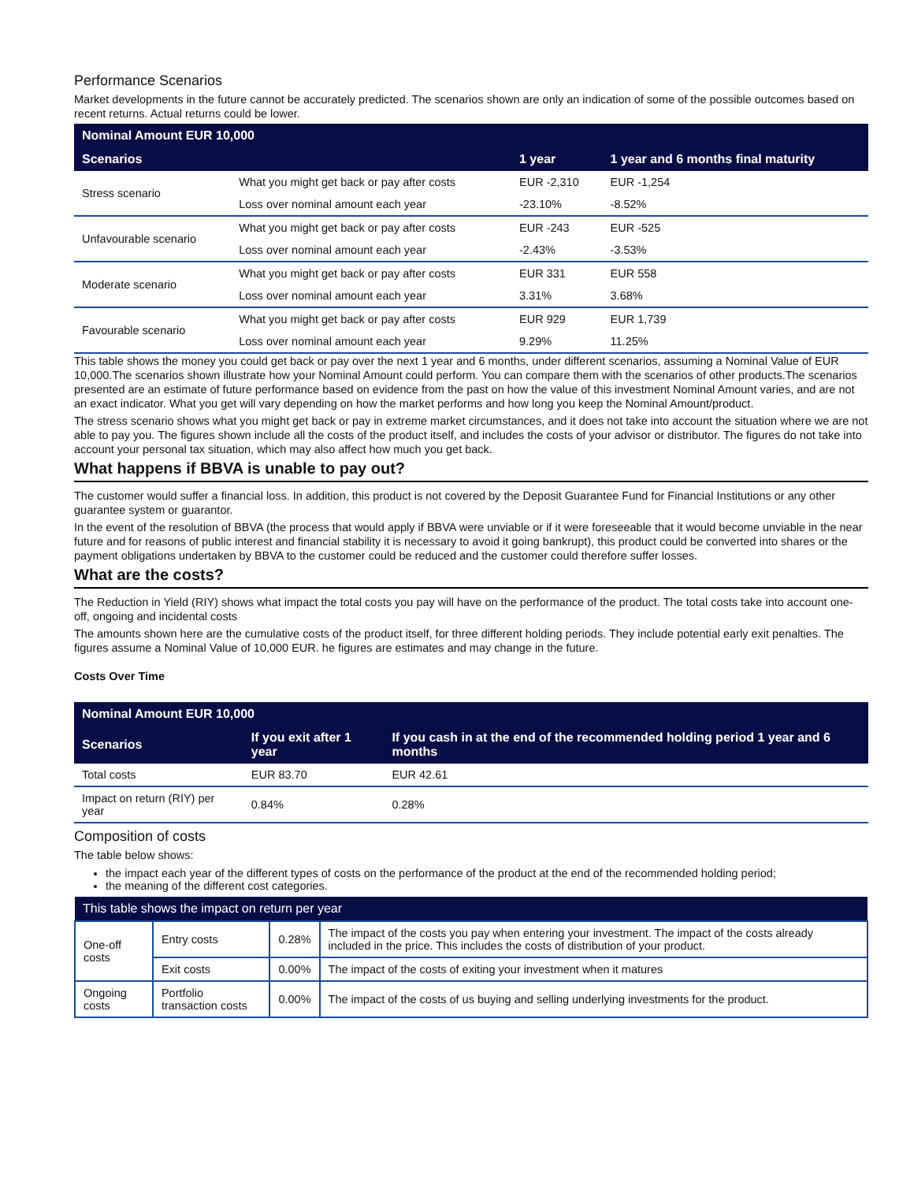Performance Scenarios
Market developments in the future cannot be accurately predicted. The scenarios shown are only an indication of some of the possible outcomes based on recent returns. Actual returns could be lower.
| Nominal Amount EUR 10,000 | | | |
| --- | --- | --- | --- |
| Scenarios | | 1 year | 1 year and 6 months final maturity |
| Stress scenario | What you might get back or pay after costs | EUR -2,310 | EUR -1,254 |
| | Loss over nominal amount each year | -23.10% | -8.52% |
| Unfavourable scenario | What you might get back or pay after costs | EUR -243 | EUR -525 |
| | Loss over nominal amount each year | -2.43% | -3.53% |
| Moderate scenario | What you might get back or pay after costs | EUR 331 | EUR 558 |
| | Loss over nominal amount each year | 3.31% | 3.68% |
| Favourable scenario | What you might get back or pay after costs | EUR 929 | EUR 1,739 |
| | Loss over nominal amount each year | 9.29% | 11.25% |
This table shows the money you could get back or pay over the next 1 year and 6 months, under different scenarios, assuming a Nominal Value of EUR 10,000.The scenarios shown illustrate how your Nominal Amount could perform. You can compare them with the scenarios of other products.The scenarios presented are an estimate of future performance based on evidence from the past on how the value of this investment Nominal Amount varies, and are not an exact indicator. What you get will vary depending on how the market performs and how long you keep the Nominal Amount/product.
The stress scenario shows what you might get back or pay in extreme market circumstances, and it does not take into account the situation where we are not able to pay you. The figures shown include all the costs of the product itself, and includes the costs of your advisor or distributor. The figures do not take into account your personal tax situation, which may also affect how much you get back.
What happens if BBVA is unable to pay out?
The customer would suffer a financial loss. In addition, this product is not covered by the Deposit Guarantee Fund for Financial Institutions or any other guarantee system or guarantor.
In the event of the resolution of BBVA (the process that would apply if BBVA were unviable or if it were foreseeable that it would become unviable in the near future and for reasons of public interest and financial stability it is necessary to avoid it going bankrupt), this product could be converted into shares or the payment obligations undertaken by BBVA to the customer could be reduced and the customer could therefore suffer losses.
What are the costs?
The Reduction in Yield (RIY) shows what impact the total costs you pay will have on the performance of the product. The total costs take into account one-off, ongoing and incidental costs
The amounts shown here are the cumulative costs of the product itself, for three different holding periods. They include potential early exit penalties. The figures assume a Nominal Value of 10,000 EUR. he figures are estimates and may change in the future.
Costs Over Time
| Nominal Amount EUR 10,000 | | |
| --- | --- | --- |
| Scenarios | If you exit after 1 year | If you cash in at the end of the recommended holding period 1 year and 6 months |
| Total costs | EUR 83.70 | EUR 42.61 |
| Impact on return (RIY) per year | 0.84% | 0.28% |
Composition of costs
The table below shows:
the impact each year of the different types of costs on the performance of the product at the end of the recommended holding period;
the meaning of the different cost categories.
| This table shows the impact on return per year | | | |
| --- | --- | --- | --- |
| One-off costs | Entry costs | 0.28% | The impact of the costs you pay when entering your investment. The impact of the costs already included in the price. This includes the costs of distribution of your product. |
| | Exit costs | 0.00% | The impact of the costs of exiting your investment when it matures |
| Ongoing costs | Portfolio transaction costs | 0.00% | The impact of the costs of us buying and selling underlying investments for the product. |